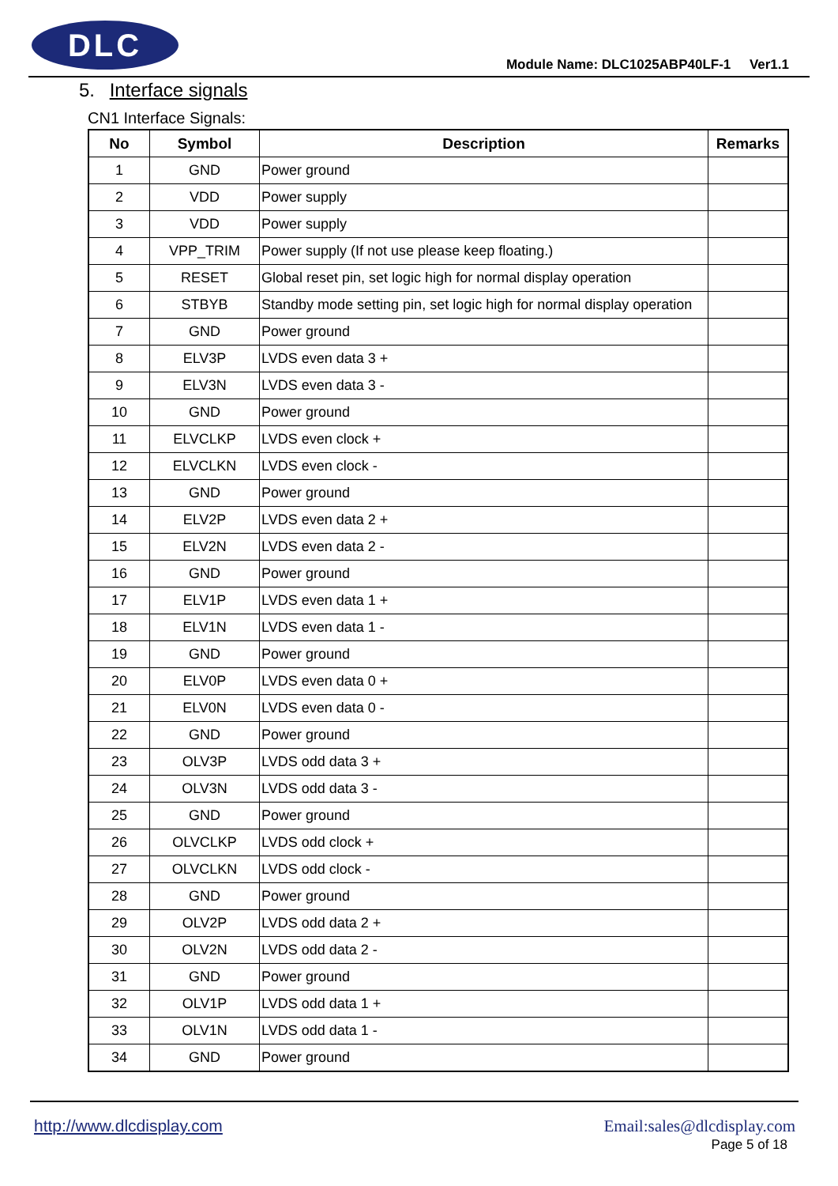DLC
Module Name: DLC1025ABP40LF-1 Ver1.1
5. Interface signals
CN1 Interface Signals:
| No | Symbol | Description | Remarks |
| --- | --- | --- | --- |
| 1 | GND | Power ground | |
| 2 | VDD | Power supply | |
| 3 | VDD | Power supply | |
| 4 | VPP_TRIM | Power supply (If not use please keep floating.) | |
| 5 | RESET | Global reset pin, set logic high for normal display operation | |
| 6 | STBYB | Standby mode setting pin, set logic high for normal display operation | |
| 7 | GND | Power ground | |
| 8 | ELV3P | LVDS even data 3 + | |
| 9 | ELV3N | LVDS even data 3 - | |
| 10 | GND | Power ground | |
| 11 | ELVCLKP | LVDS even clock + | |
| 12 | ELVCLKN | LVDS even clock - | |
| 13 | GND | Power ground | |
| 14 | ELV2P | LVDS even data 2 + | |
| 15 | ELV2N | LVDS even data 2 - | |
| 16 | GND | Power ground | |
| 17 | ELV1P | LVDS even data 1 + | |
| 18 | ELV1N | LVDS even data 1 - | |
| 19 | GND | Power ground | |
| 20 | ELV0P | LVDS even data 0 + | |
| 21 | ELV0N | LVDS even data 0 - | |
| 22 | GND | Power ground | |
| 23 | OLV3P | LVDS odd data 3 + | |
| 24 | OLV3N | LVDS odd data 3 - | |
| 25 | GND | Power ground | |
| 26 | OLVCLKP | LVDS odd clock + | |
| 27 | OLVCLKN | LVDS odd clock - | |
| 28 | GND | Power ground | |
| 29 | OLV2P | LVDS odd data 2 + | |
| 30 | OLV2N | LVDS odd data 2 - | |
| 31 | GND | Power ground | |
| 32 | OLV1P | LVDS odd data 1 + | |
| 33 | OLV1N | LVDS odd data 1 - | |
| 34 | GND | Power ground | |
http://www.dlcdisplay.com Email:sales@dlcdisplay.com
Page 5 of 18